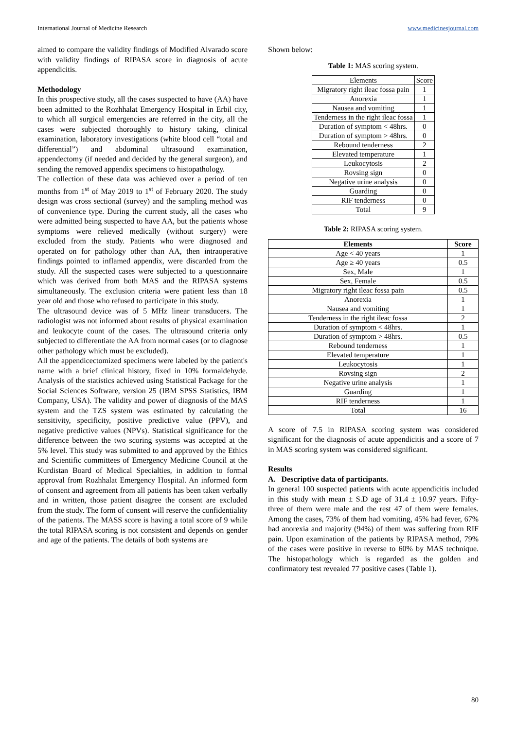International Journal of Medicine Research www.medicinesjournal.com
aimed to compare the validity findings of Modified Alvarado score with validity findings of RIPASA score in diagnosis of acute appendicitis.
Methodology
In this prospective study, all the cases suspected to have (AA) have been admitted to the Rozhhalat Emergency Hospital in Erbil city, to which all surgical emergencies are referred in the city, all the cases were subjected thoroughly to history taking, clinical examination, laboratory investigations (white blood cell “total and differential”) and abdominal ultrasound examination, appendectomy (if needed and decided by the general surgeon), and sending the removed appendix specimens to histopathology.
The collection of these data was achieved over a period of ten months from 1<sup>st</sup> of May 2019 to 1<sup>st</sup> of February 2020. The study design was cross sectional (survey) and the sampling method was of convenience type. During the current study, all the cases who were admitted being suspected to have AA, but the patients whose symptoms were relieved medically (without surgery) were excluded from the study. Patients who were diagnosed and operated on for pathology other than AA, then intraoperative findings pointed to inflamed appendix, were discarded from the study. All the suspected cases were subjected to a questionnaire which was derived from both MAS and the RIPASA systems simultaneously. The exclusion criteria were patient less than 18 year old and those who refused to participate in this study.
The ultrasound device was of 5 MHz linear transducers. The radiologist was not informed about results of physical examination and leukocyte count of the cases. The ultrasound criteria only subjected to differentiate the AA from normal cases (or to diagnose other pathology which must be excluded).
All the appendicectomized specimens were labeled by the patient's name with a brief clinical history, fixed in 10% formaldehyde. Analysis of the statistics achieved using Statistical Package for the Social Sciences Software, version 25 (IBM SPSS Statistics, IBM Company, USA). The validity and power of diagnosis of the MAS system and the TZS system was estimated by calculating the sensitivity, specificity, positive predictive value (PPV), and negative predictive values (NPVs). Statistical significance for the difference between the two scoring systems was accepted at the 5% level. This study was submitted to and approved by the Ethics and Scientific committees of Emergency Medicine Council at the Kurdistan Board of Medical Specialties, in addition to formal approval from Rozhhalat Emergency Hospital. An informed form of consent and agreement from all patients has been taken verbally and in written, those patient disagree the consent are excluded from the study. The form of consent will reserve the confidentiality of the patients. The MASS score is having a total score of 9 while the total RIPASA scoring is not consistent and depends on gender and age of the patients. The details of both systems are
Shown below:
Table 1: MAS scoring system.
| Elements | Score |
| Migratory right ileac fossa pain | 1 |
| Anorexia | 1 |
| Nausea and vomiting | 1 |
| Tenderness in the right ileac fossa | 1 |
| Duration of symptom < 48hrs. | 0 |
| Duration of symptom > 48hrs. | 0 |
| Rebound tenderness | 2 |
| Elevated temperature | 1 |
| Leukocytosis | 2 |
| Rovsing sign | 0 |
| Negative urine analysis | 0 |
| Guarding | 0 |
| RIF tenderness | 0 |
| Total | 9 |
Table 2: RIPASA scoring system.
| Elements | Score |
| --- | --- |
| Age < 40 years | 1 |
| Age ≥ 40 years | 0.5 |
| Sex, Male | 1 |
| Sex, Female | 0.5 |
| Migratory right ileac fossa pain | 0.5 |
| Anorexia | 1 |
| Nausea and vomiting | 1 |
| Tenderness in the right ileac fossa | 2 |
| Duration of symptom < 48hrs. | 1 |
| Duration of symptom > 48hrs. | 0.5 |
| Rebound tenderness | 1 |
| Elevated temperature | 1 |
| Leukocytosis | 1 |
| Rovsing sign | 2 |
| Negative urine analysis | 1 |
| Guarding | 1 |
| RIF tenderness | 1 |
| Total | 16 |
A score of 7.5 in RIPASA scoring system was considered significant for the diagnosis of acute appendicitis and a score of 7 in MAS scoring system was considered significant.
Results
A. Descriptive data of participants.
In general 100 suspected patients with acute appendicitis included in this study with mean ± S.D age of 31.4 ± 10.97 years. Fifty-three of them were male and the rest 47 of them were females. Among the cases, 73% of them had vomiting, 45% had fever, 67% had anorexia and majority (94%) of them was suffering from RIF pain. Upon examination of the patients by RIPASA method, 79% of the cases were positive in reverse to 60% by MAS technique. The histopathology which is regarded as the golden and confirmatory test revealed 77 positive cases (Table 1).
80